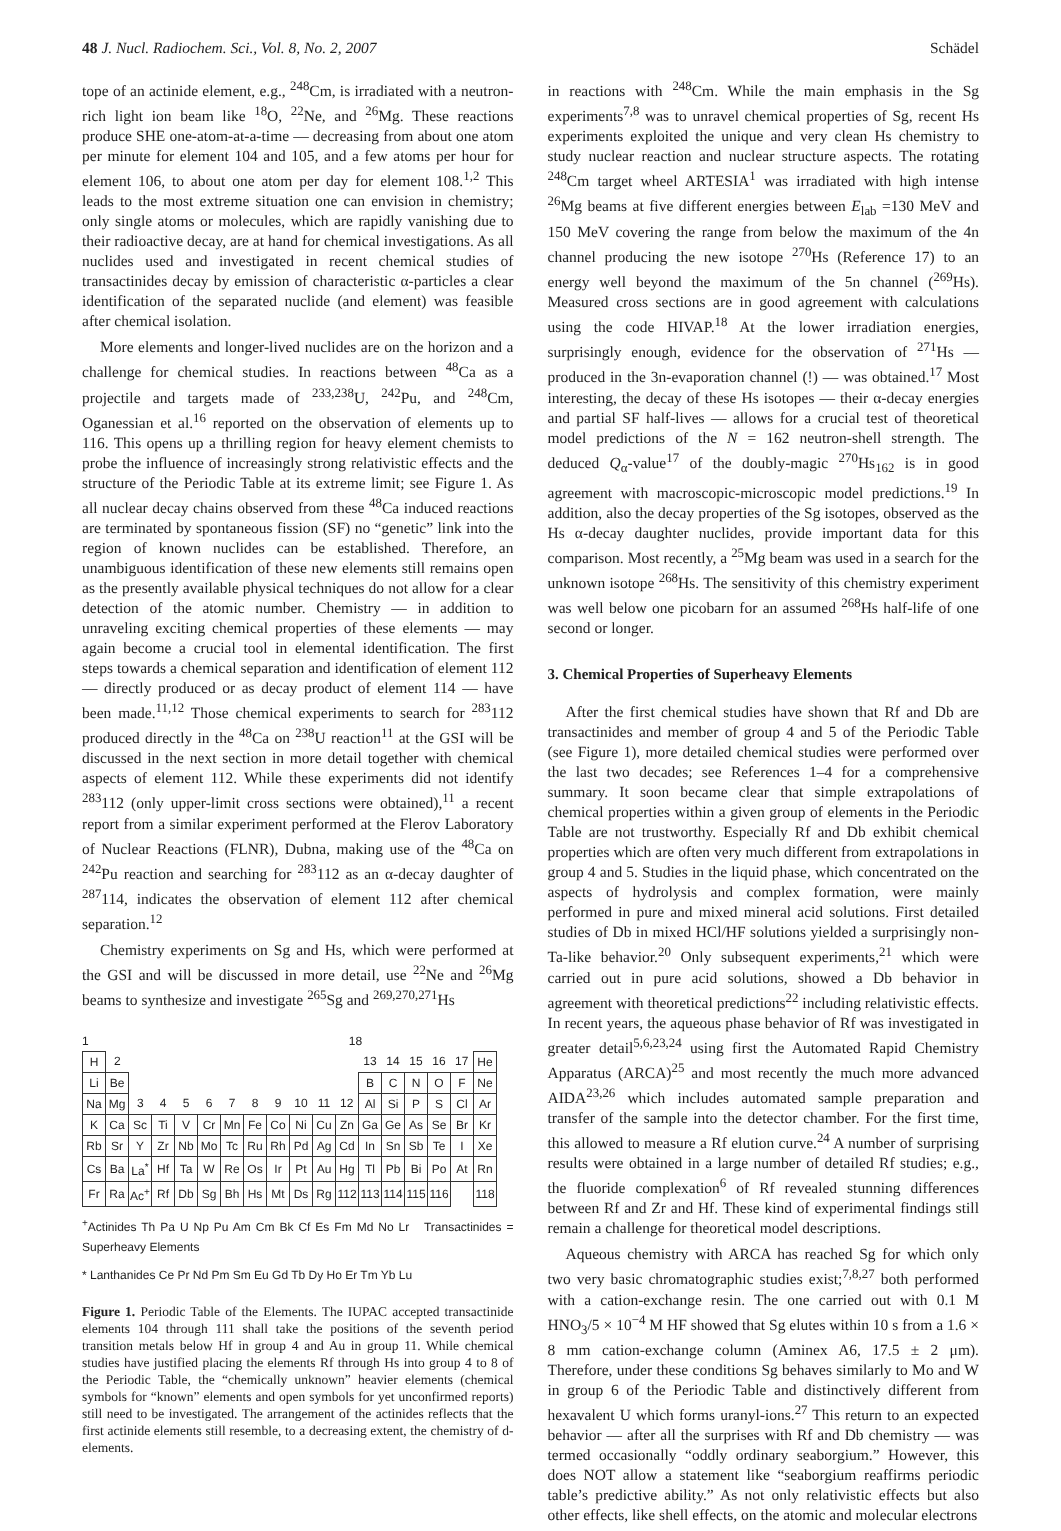48 J. Nucl. Radiochem. Sci., Vol. 8, No. 2, 2007 Schädel
tope of an actinide element, e.g., <sup>248</sup>Cm, is irradiated with a neutron-rich light ion beam like <sup>18</sup>O, <sup>22</sup>Ne, and <sup>26</sup>Mg. These reactions produce SHE one-atom-at-a-time — decreasing from about one atom per minute for element 104 and 105, and a few atoms per hour for element 106, to about one atom per day for element 108.<sup>1,2</sup> This leads to the most extreme situation one can envision in chemistry; only single atoms or molecules, which are rapidly vanishing due to their radioactive decay, are at hand for chemical investigations. As all nuclides used and investigated in recent chemical studies of transactinides decay by emission of characteristic α-particles a clear identification of the separated nuclide (and element) was feasible after chemical isolation.
More elements and longer-lived nuclides are on the horizon and a challenge for chemical studies. In reactions between <sup>48</sup>Ca as a projectile and targets made of <sup>233,238</sup>U, <sup>242</sup>Pu, and <sup>248</sup>Cm, Oganessian et al.<sup>16</sup> reported on the observation of elements up to 116. This opens up a thrilling region for heavy element chemists to probe the influence of increasingly strong relativistic effects and the structure of the Periodic Table at its extreme limit; see Figure 1. As all nuclear decay chains observed from these <sup>48</sup>Ca induced reactions are terminated by spontaneous fission (SF) no “genetic” link into the region of known nuclides can be established. Therefore, an unambiguous identification of these new elements still remains open as the presently available physical techniques do not allow for a clear detection of the atomic number. Chemistry — in addition to unraveling exciting chemical properties of these elements — may again become a crucial tool in elemental identification. The first steps towards a chemical separation and identification of element 112 — directly produced or as decay product of element 114 — have been made.<sup>11,12</sup> Those chemical experiments to search for <sup>283</sup>112 produced directly in the <sup>48</sup>Ca on <sup>238</sup>U reaction<sup>11</sup> at the GSI will be discussed in the next section in more detail together with chemical aspects of element 112. While these experiments did not identify <sup>283</sup>112 (only upper-limit cross sections were obtained),<sup>11</sup> a recent report from a similar experiment performed at the Flerov Laboratory of Nuclear Reactions (FLNR), Dubna, making use of the <sup>48</sup>Ca on <sup>242</sup>Pu reaction and searching for <sup>283</sup>112 as an α-decay daughter of <sup>287</sup>114, indicates the observation of element 112 after chemical separation.<sup>12</sup>
Chemistry experiments on Sg and Hs, which were performed at the GSI and will be discussed in more detail, use <sup>22</sup>Ne and <sup>26</sup>Mg beams to synthesize and investigate <sup>265</sup>Sg and <sup>269,270,271</sup>Hs
1 18
| H | 2 | | | | | | | | | | | 13 | 14 | 15 | 16 | 17 | He |
| Li | Be | | | | | | | | | | | B | C | N | O | F | Ne |
| Na | Mg | 3 | 4 | 5 | 6 | 7 | 8 | 9 | 10 | 11 | 12 | Al | Si | P | S | Cl | Ar |
| K | Ca | Sc | Ti | V | Cr | Mn | Fe | Co | Ni | Cu | Zn | Ga | Ge | As | Se | Br | Kr |
| Rb | Sr | Y | Zr | Nb | Mo | Tc | Ru | Rh | Pd | Ag | Cd | In | Sn | Sb | Te | I | Xe |
| Cs | Ba | La<sup>*</sup> | Hf | Ta | W | Re | Os | Ir | Pt | Au | Hg | Tl | Pb | Bi | Po | At | Rn |
| Fr | Ra | Ac<sup>+</sup> | Rf | Db | Sg | Bh | Hs | Mt | Ds | Rg | 112 | 113 | 114 | 115 | 116 | | 118 |
<sup>+</sup>Actinides Th Pa U Np Pu Am Cm Bk Cf Es Fm Md No Lr Transactinides = Superheavy Elements
* Lanthanides Ce Pr Nd Pm Sm Eu Gd Tb Dy Ho Er Tm Yb Lu
Figure 1. Periodic Table of the Elements. The IUPAC accepted transactinide elements 104 through 111 shall take the positions of the seventh period transition metals below Hf in group 4 and Au in group 11. While chemical studies have justified placing the elements Rf through Hs into group 4 to 8 of the Periodic Table, the “chemically unknown” heavier elements (chemical symbols for “known” elements and open symbols for yet unconfirmed reports) still need to be investigated. The arrangement of the actinides reflects that the first actinide elements still resemble, to a decreasing extent, the chemistry of d-elements.
in reactions with <sup>248</sup>Cm. While the main emphasis in the Sg experiments<sup>7,8</sup> was to unravel chemical properties of Sg, recent Hs experiments exploited the unique and very clean Hs chemistry to study nuclear reaction and nuclear structure aspects. The rotating <sup>248</sup>Cm target wheel ARTESIA<sup>1</sup> was irradiated with high intense <sup>26</sup>Mg beams at five different energies between E<sub>lab</sub> =130 MeV and 150 MeV covering the range from below the maximum of the 4n channel producing the new isotope <sup>270</sup>Hs (Reference 17) to an energy well beyond the maximum of the 5n channel (<sup>269</sup>Hs). Measured cross sections are in good agreement with calculations using the code HIVAP.<sup>18</sup> At the lower irradiation energies, surprisingly enough, evidence for the observation of <sup>271</sup>Hs — produced in the 3n-evaporation channel (!) — was obtained.<sup>17</sup> Most interesting, the decay of these Hs isotopes — their α-decay energies and partial SF half-lives — allows for a crucial test of theoretical model predictions of the N = 162 neutron-shell strength. The deduced Q<sub>α</sub>-value<sup>17</sup> of the doubly-magic <sup>270</sup>Hs<sub>162</sub> is in good agreement with macroscopic-microscopic model predictions.<sup>19</sup> In addition, also the decay properties of the Sg isotopes, observed as the Hs α-decay daughter nuclides, provide important data for this comparison. Most recently, a <sup>25</sup>Mg beam was used in a search for the unknown isotope <sup>268</sup>Hs. The sensitivity of this chemistry experiment was well below one picobarn for an assumed <sup>268</sup>Hs half-life of one second or longer.
3. Chemical Properties of Superheavy Elements
After the first chemical studies have shown that Rf and Db are transactinides and member of group 4 and 5 of the Periodic Table (see Figure 1), more detailed chemical studies were performed over the last two decades; see References 1–4 for a comprehensive summary. It soon became clear that simple extrapolations of chemical properties within a given group of elements in the Periodic Table are not trustworthy. Especially Rf and Db exhibit chemical properties which are often very much different from extrapolations in group 4 and 5. Studies in the liquid phase, which concentrated on the aspects of hydrolysis and complex formation, were mainly performed in pure and mixed mineral acid solutions. First detailed studies of Db in mixed HCl/HF solutions yielded a surprisingly non-Ta-like behavior.<sup>20</sup> Only subsequent experiments,<sup>21</sup> which were carried out in pure acid solutions, showed a Db behavior in agreement with theoretical predictions<sup>22</sup> including relativistic effects. In recent years, the aqueous phase behavior of Rf was investigated in greater detail<sup>5,6,23,24</sup> using first the Automated Rapid Chemistry Apparatus (ARCA)<sup>25</sup> and most recently the much more advanced AIDA<sup>23,26</sup> which includes automated sample preparation and transfer of the sample into the detector chamber. For the first time, this allowed to measure a Rf elution curve.<sup>24</sup> A number of surprising results were obtained in a large number of detailed Rf studies; e.g., the fluoride complexation<sup>6</sup> of Rf revealed stunning differences between Rf and Zr and Hf. These kind of experimental findings still remain a challenge for theoretical model descriptions.
Aqueous chemistry with ARCA has reached Sg for which only two very basic chromatographic studies exist;<sup>7,8,27</sup> both performed with a cation-exchange resin. The one carried out with 0.1 M HNO<sub>3</sub>/5 × 10<sup>−4</sup> M HF showed that Sg elutes within 10 s from a 1.6 × 8 mm cation-exchange column (Aminex A6, 17.5 ± 2 μm). Therefore, under these conditions Sg behaves similarly to Mo and W in group 6 of the Periodic Table and distinctively different from hexavalent U which forms uranyl-ions.<sup>27</sup> This return to an expected behavior — after all the surprises with Rf and Db chemistry — was termed occasionally “oddly ordinary seaborgium.” However, this does NOT allow a statement like “seaborgium reaffirms periodic table’s predictive ability.” As not only relativistic effects but also other effects, like shell effects, on the atomic and molecular electrons